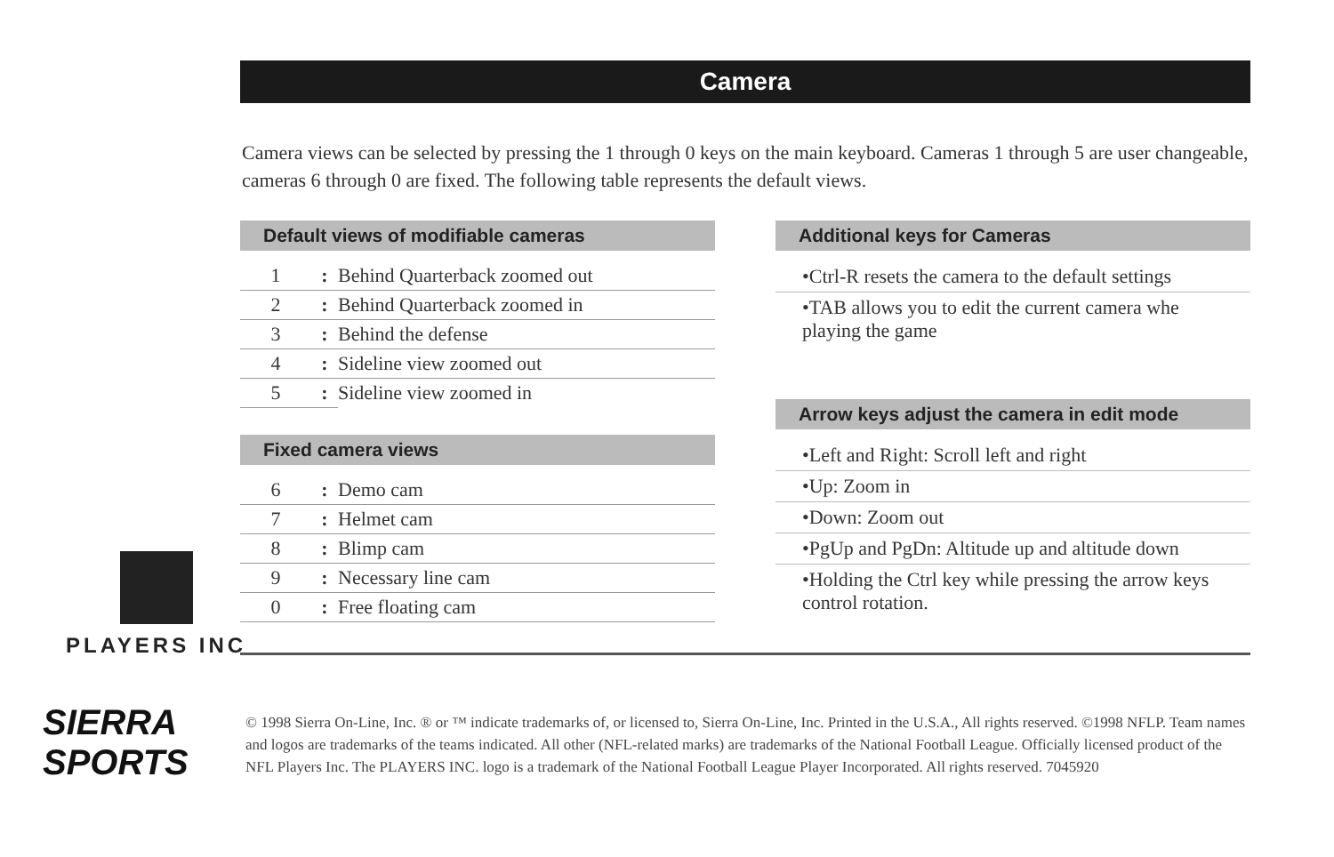Camera
Camera views can be selected by pressing the 1 through 0 keys on the main keyboard. Cameras 1 through 5 are user changeable, cameras 6 through 0 are fixed. The following table represents the default views.
Default views of modifiable cameras
| 1 | : | Behind Quarterback zoomed out |
| 2 | : | Behind Quarterback zoomed in |
| 3 | : | Behind the defense |
| 4 | : | Sideline view zoomed out |
| 5 | : | Sideline view zoomed in |
Fixed camera views
| 6 | : | Demo cam |
| 7 | : | Helmet cam |
| 8 | : | Blimp cam |
| 9 | : | Necessary line cam |
| 0 | : | Free floating cam |
Additional keys for Cameras
•Ctrl-R resets the camera to the default settings
•TAB allows you to edit the current camera whe playing the game
Arrow keys adjust the camera in edit mode
•Left and Right: Scroll left and right
•Up: Zoom in
•Down: Zoom out
•PgUp and PgDn: Altitude up and altitude down
•Holding the Ctrl key while pressing the arrow keys control rotation.
PLAYERS INC
SIERRA
SPORTS
© 1998 Sierra On-Line, Inc. ® or ™ indicate trademarks of, or licensed to, Sierra On-Line, Inc. Printed in the U.S.A., All rights reserved. ©1998 NFLP. Team names and logos are trademarks of the teams indicated. All other (NFL-related marks) are trademarks of the National Football League. Officially licensed product of the NFL Players Inc. The PLAYERS INC. logo is a trademark of the National Football League Player Incorporated. All rights reserved. 7045920